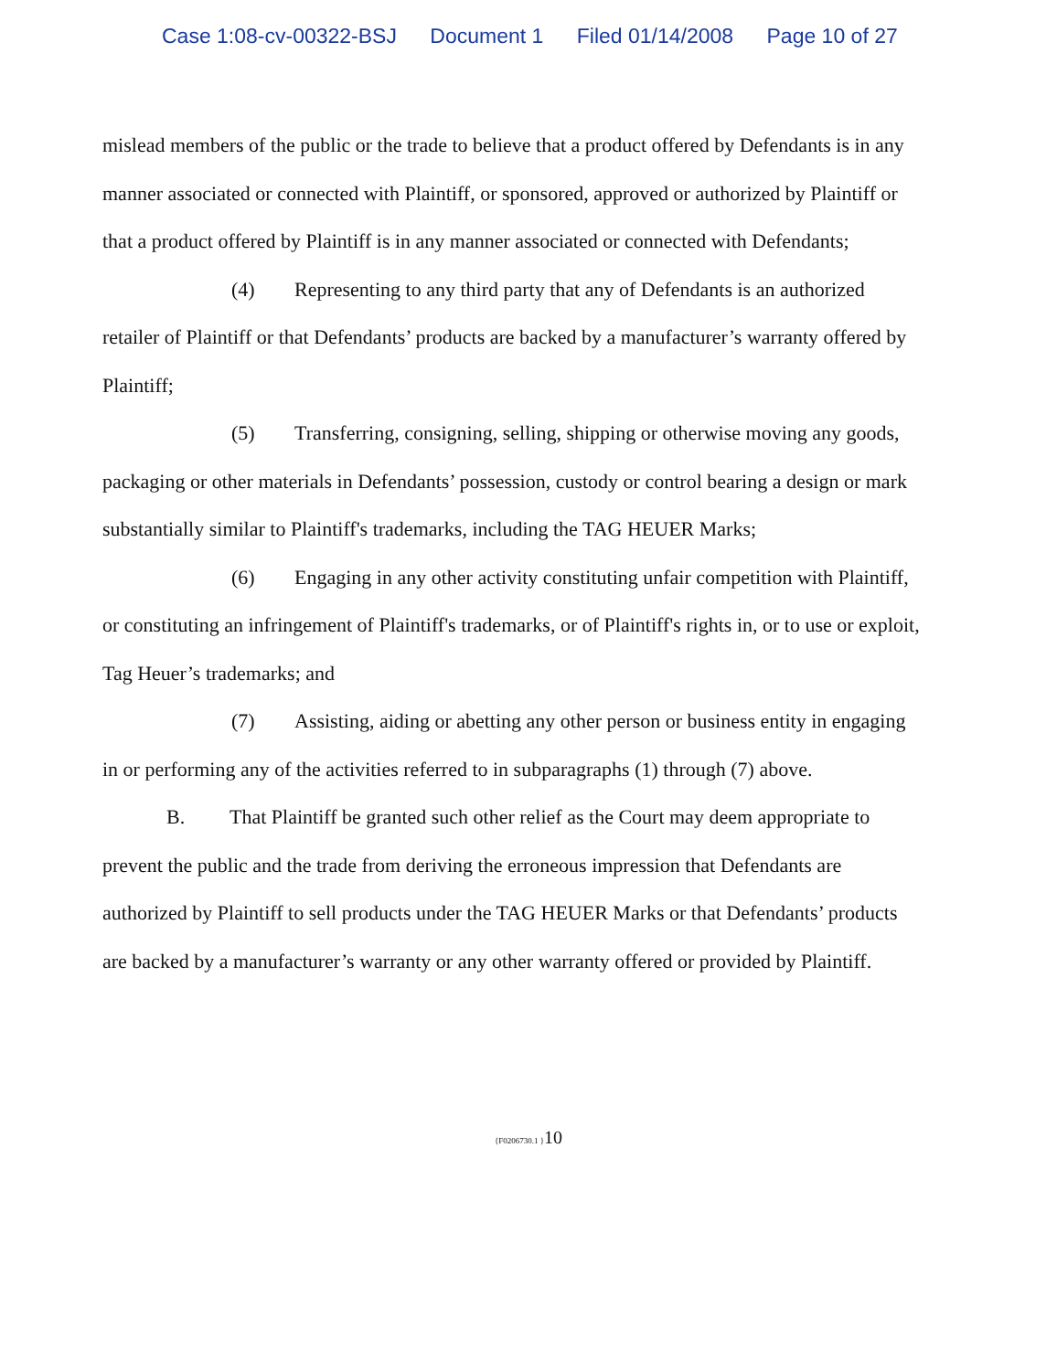Case 1:08-cv-00322-BSJ Document 1 Filed 01/14/2008 Page 10 of 27
mislead members of the public or the trade to believe that a product offered by Defendants is in any manner associated or connected with Plaintiff, or sponsored, approved or authorized by Plaintiff or that a product offered by Plaintiff is in any manner associated or connected with Defendants;
(4) Representing to any third party that any of Defendants is an authorized retailer of Plaintiff or that Defendants’ products are backed by a manufacturer’s warranty offered by Plaintiff;
(5) Transferring, consigning, selling, shipping or otherwise moving any goods, packaging or other materials in Defendants’ possession, custody or control bearing a design or mark substantially similar to Plaintiff's trademarks, including the TAG HEUER Marks;
(6) Engaging in any other activity constituting unfair competition with Plaintiff, or constituting an infringement of Plaintiff's trademarks, or of Plaintiff's rights in, or to use or exploit, Tag Heuer’s trademarks; and
(7) Assisting, aiding or abetting any other person or business entity in engaging in or performing any of the activities referred to in subparagraphs (1) through (7) above.
B. That Plaintiff be granted such other relief as the Court may deem appropriate to prevent the public and the trade from deriving the erroneous impression that Defendants are authorized by Plaintiff to sell products under the TAG HEUER Marks or that Defendants’ products are backed by a manufacturer’s warranty or any other warranty offered or provided by Plaintiff.
{F0206730.1 }10